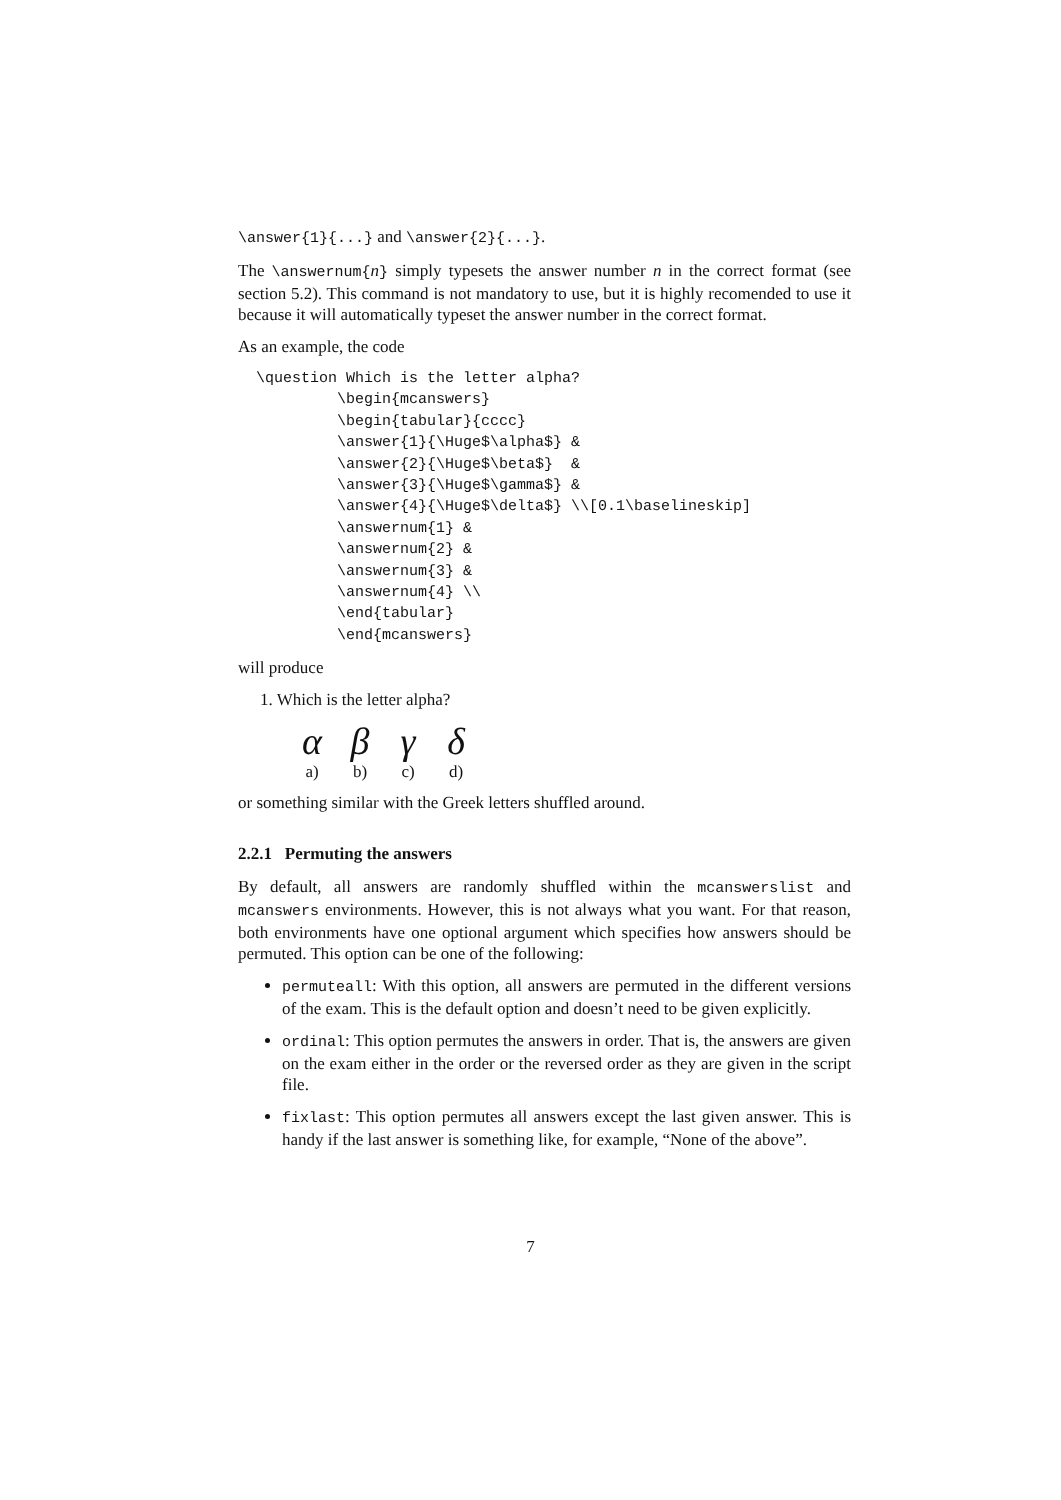\answer{1}{...} and \answer{2}{...}.
The \answernum{n} simply typesets the answer number n in the correct format (see section 5.2). This command is not mandatory to use, but it is highly recomended to use it because it will automatically typeset the answer number in the correct format.
As an example, the code
\question Which is the letter alpha?
         \begin{mcanswers}
         \begin{tabular}{cccc}
         \answer{1}{\Huge$\alpha$} &
         \answer{2}{\Huge$\beta$}  &
         \answer{3}{\Huge$\gamma$} &
         \answer{4}{\Huge$\delta$} \\[0.1\baselineskip]
         \answernum{1} &
         \answernum{2} &
         \answernum{3} &
         \answernum{4} \\
         \end{tabular}
         \end{mcanswers}
will produce
1. Which is the letter alpha?
α
a)
β
b)
γ
c)
δ
d)
or something similar with the Greek letters shuffled around.
2.2.1 Permuting the answers
By default, all answers are randomly shuffled within the mcanswerslist and mcanswers environments. However, this is not always what you want. For that reason, both environments have one optional argument which specifies how answers should be permuted. This option can be one of the following:
permuteall: With this option, all answers are permuted in the different versions of the exam. This is the default option and doesn’t need to be given explicitly.
ordinal: This option permutes the answers in order. That is, the answers are given on the exam either in the order or the reversed order as they are given in the script file.
fixlast: This option permutes all answers except the last given answer. This is handy if the last answer is something like, for example, “None of the above”.
7